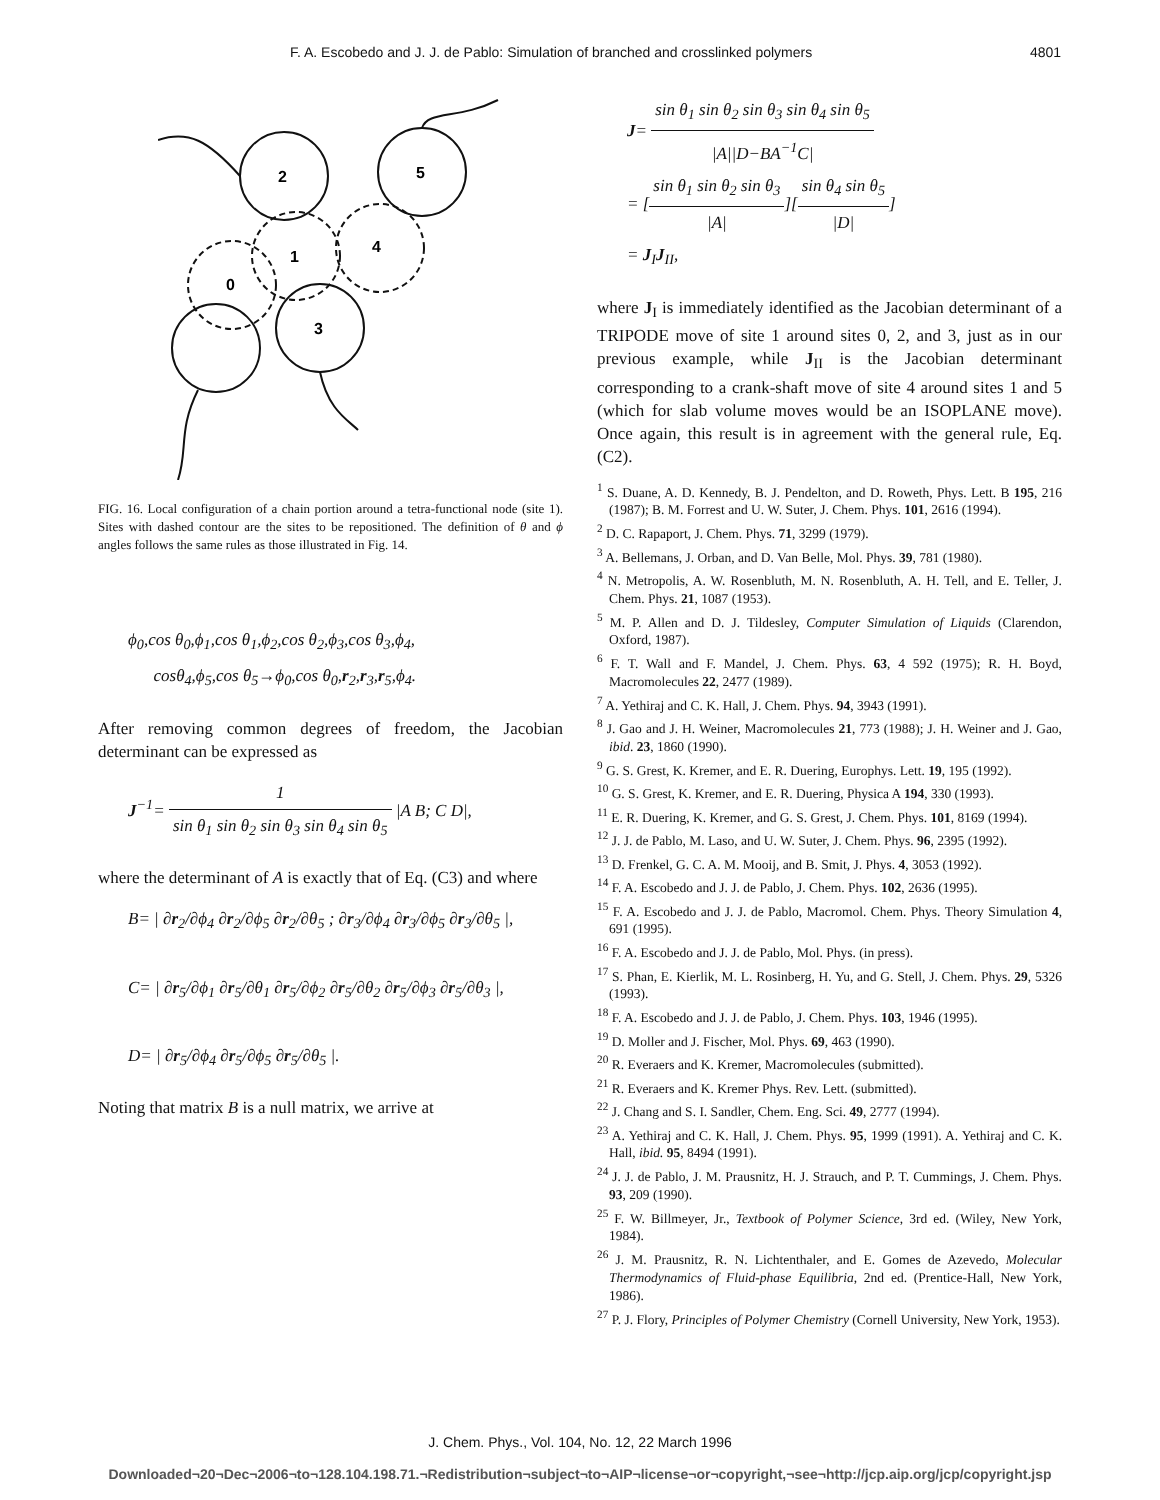F. A. Escobedo and J. J. de Pablo: Simulation of branched and crosslinked polymers 4801
2
5
1
4
0
3
FIG. 16. Local configuration of a chain portion around a tetra-functional node (site 1). Sites with dashed contour are the sites to be repositioned. The definition of θ and ϕ angles follows the same rules as those illustrated in Fig. 14.
ϕ<sub>0</sub>,cos θ<sub>0</sub>,ϕ<sub>1</sub>,cos θ<sub>1</sub>,ϕ<sub>2</sub>,cos θ<sub>2</sub>,ϕ<sub>3</sub>,cos θ<sub>3</sub>,ϕ<sub>4</sub>,
cosθ<sub>4</sub>,ϕ<sub>5</sub>,cos θ<sub>5</sub>→ϕ<sub>0</sub>,cos θ<sub>0</sub>,r<sub>2</sub>,r<sub>3</sub>,r<sub>5</sub>,ϕ<sub>4</sub>.
After removing common degrees of freedom, the Jacobian determinant can be expressed as
J<sup>−1</sup>= 1 sin θ<sub>1</sub> sin θ<sub>2</sub> sin θ<sub>3</sub> sin θ<sub>4</sub> sin θ<sub>5</sub> |A B; C D|,
where the determinant of A is exactly that of Eq. (C3) and where
B= | ∂r<sub>2</sub>/∂ϕ<sub>4</sub> ∂r<sub>2</sub>/∂ϕ<sub>5</sub> ∂r<sub>2</sub>/∂θ<sub>5</sub> ; ∂r<sub>3</sub>/∂ϕ<sub>4</sub> ∂r<sub>3</sub>/∂ϕ<sub>5</sub> ∂r<sub>3</sub>/∂θ<sub>5</sub> |,
C= | ∂r<sub>5</sub>/∂ϕ<sub>1</sub> ∂r<sub>5</sub>/∂θ<sub>1</sub> ∂r<sub>5</sub>/∂ϕ<sub>2</sub> ∂r<sub>5</sub>/∂θ<sub>2</sub> ∂r<sub>5</sub>/∂ϕ<sub>3</sub> ∂r<sub>5</sub>/∂θ<sub>3</sub> |,
D= | ∂r<sub>5</sub>/∂ϕ<sub>4</sub> ∂r<sub>5</sub>/∂ϕ<sub>5</sub> ∂r<sub>5</sub>/∂θ<sub>5</sub> |.
Noting that matrix B is a null matrix, we arrive at
J= sin θ<sub>1</sub> sin θ<sub>2</sub> sin θ<sub>3</sub> sin θ<sub>4</sub> sin θ<sub>5</sub> |A||D−BA<sup>−1</sup>C|
= [sin θ<sub>1</sub> sin θ<sub>2</sub> sin θ<sub>3</sub> |A|][sin θ<sub>4</sub> sin θ<sub>5</sub> |D|]
= J<sub>I</sub>J<sub>II</sub>,
where J<sub>I</sub> is immediately identified as the Jacobian determinant of a TRIPODE move of site 1 around sites 0, 2, and 3, just as in our previous example, while J<sub>II</sub> is the Jacobian determinant corresponding to a crank-shaft move of site 4 around sites 1 and 5 (which for slab volume moves would be an ISOPLANE move). Once again, this result is in agreement with the general rule, Eq. (C2).
<sup>1</sup> S. Duane, A. D. Kennedy, B. J. Pendelton, and D. Roweth, Phys. Lett. B 195, 216 (1987); B. M. Forrest and U. W. Suter, J. Chem. Phys. 101, 2616 (1994).
<sup>2</sup> D. C. Rapaport, J. Chem. Phys. 71, 3299 (1979).
<sup>3</sup> A. Bellemans, J. Orban, and D. Van Belle, Mol. Phys. 39, 781 (1980).
<sup>4</sup> N. Metropolis, A. W. Rosenbluth, M. N. Rosenbluth, A. H. Tell, and E. Teller, J. Chem. Phys. 21, 1087 (1953).
<sup>5</sup> M. P. Allen and D. J. Tildesley, Computer Simulation of Liquids (Clarendon, Oxford, 1987).
<sup>6</sup> F. T. Wall and F. Mandel, J. Chem. Phys. 63, 4 592 (1975); R. H. Boyd, Macromolecules 22, 2477 (1989).
<sup>7</sup> A. Yethiraj and C. K. Hall, J. Chem. Phys. 94, 3943 (1991).
<sup>8</sup> J. Gao and J. H. Weiner, Macromolecules 21, 773 (1988); J. H. Weiner and J. Gao, ibid. 23, 1860 (1990).
<sup>9</sup> G. S. Grest, K. Kremer, and E. R. Duering, Europhys. Lett. 19, 195 (1992).
<sup>10</sup> G. S. Grest, K. Kremer, and E. R. Duering, Physica A 194, 330 (1993).
<sup>11</sup> E. R. Duering, K. Kremer, and G. S. Grest, J. Chem. Phys. 101, 8169 (1994).
<sup>12</sup> J. J. de Pablo, M. Laso, and U. W. Suter, J. Chem. Phys. 96, 2395 (1992).
<sup>13</sup> D. Frenkel, G. C. A. M. Mooij, and B. Smit, J. Phys. 4, 3053 (1992).
<sup>14</sup> F. A. Escobedo and J. J. de Pablo, J. Chem. Phys. 102, 2636 (1995).
<sup>15</sup> F. A. Escobedo and J. J. de Pablo, Macromol. Chem. Phys. Theory Simulation 4, 691 (1995).
<sup>16</sup> F. A. Escobedo and J. J. de Pablo, Mol. Phys. (in press).
<sup>17</sup> S. Phan, E. Kierlik, M. L. Rosinberg, H. Yu, and G. Stell, J. Chem. Phys. 29, 5326 (1993).
<sup>18</sup> F. A. Escobedo and J. J. de Pablo, J. Chem. Phys. 103, 1946 (1995).
<sup>19</sup> D. Moller and J. Fischer, Mol. Phys. 69, 463 (1990).
<sup>20</sup> R. Everaers and K. Kremer, Macromolecules (submitted).
<sup>21</sup> R. Everaers and K. Kremer Phys. Rev. Lett. (submitted).
<sup>22</sup> J. Chang and S. I. Sandler, Chem. Eng. Sci. 49, 2777 (1994).
<sup>23</sup> A. Yethiraj and C. K. Hall, J. Chem. Phys. 95, 1999 (1991). A. Yethiraj and C. K. Hall, ibid. 95, 8494 (1991).
<sup>24</sup> J. J. de Pablo, J. M. Prausnitz, H. J. Strauch, and P. T. Cummings, J. Chem. Phys. 93, 209 (1990).
<sup>25</sup> F. W. Billmeyer, Jr., Textbook of Polymer Science, 3rd ed. (Wiley, New York, 1984).
<sup>26</sup> J. M. Prausnitz, R. N. Lichtenthaler, and E. Gomes de Azevedo, Molecular Thermodynamics of Fluid-phase Equilibria, 2nd ed. (Prentice-Hall, New York, 1986).
<sup>27</sup> P. J. Flory, Principles of Polymer Chemistry (Cornell University, New York, 1953).
J. Chem. Phys., Vol. 104, No. 12, 22 March 1996
Downloaded¬20¬Dec¬2006¬to¬128.104.198.71.¬Redistribution¬subject¬to¬AIP¬license¬or¬copyright,¬see¬http://jcp.aip.org/jcp/copyright.jsp